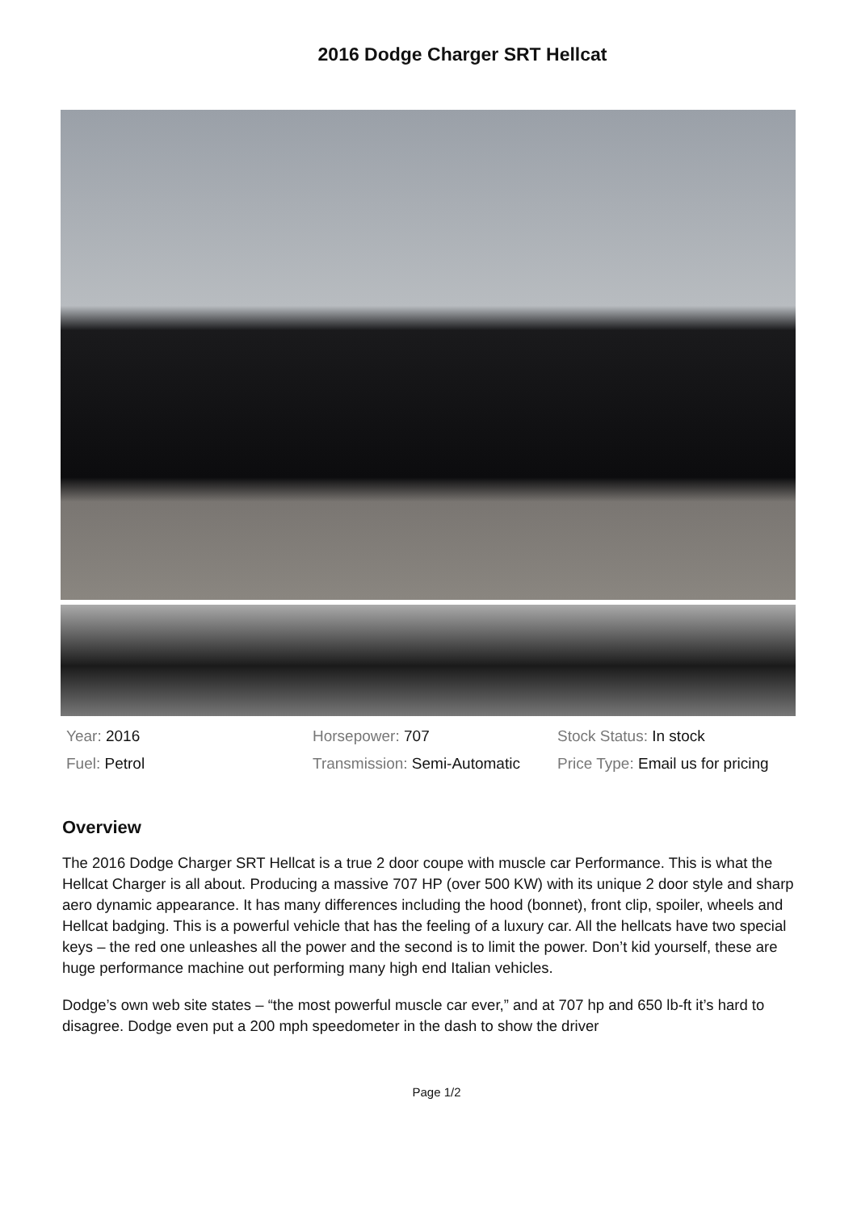2016 Dodge Charger SRT Hellcat
Year: 2016
Horsepower: 707
Stock Status: In stock
Fuel: Petrol
Transmission: Semi-Automatic
Price Type: Email us for pricing
Overview
The 2016 Dodge Charger SRT Hellcat is a true 2 door coupe with muscle car Performance. This is what the Hellcat Charger is all about. Producing a massive 707 HP (over 500 KW) with its unique 2 door style and sharp aero dynamic appearance. It has many differences including the hood (bonnet), front clip, spoiler, wheels and Hellcat badging. This is a powerful vehicle that has the feeling of a luxury car. All the hellcats have two special keys – the red one unleashes all the power and the second is to limit the power. Don’t kid yourself, these are huge performance machine out performing many high end Italian vehicles.
Dodge’s own web site states – “the most powerful muscle car ever,” and at 707 hp and 650 lb-ft it’s hard to disagree. Dodge even put a 200 mph speedometer in the dash to show the driver
Page 1/2